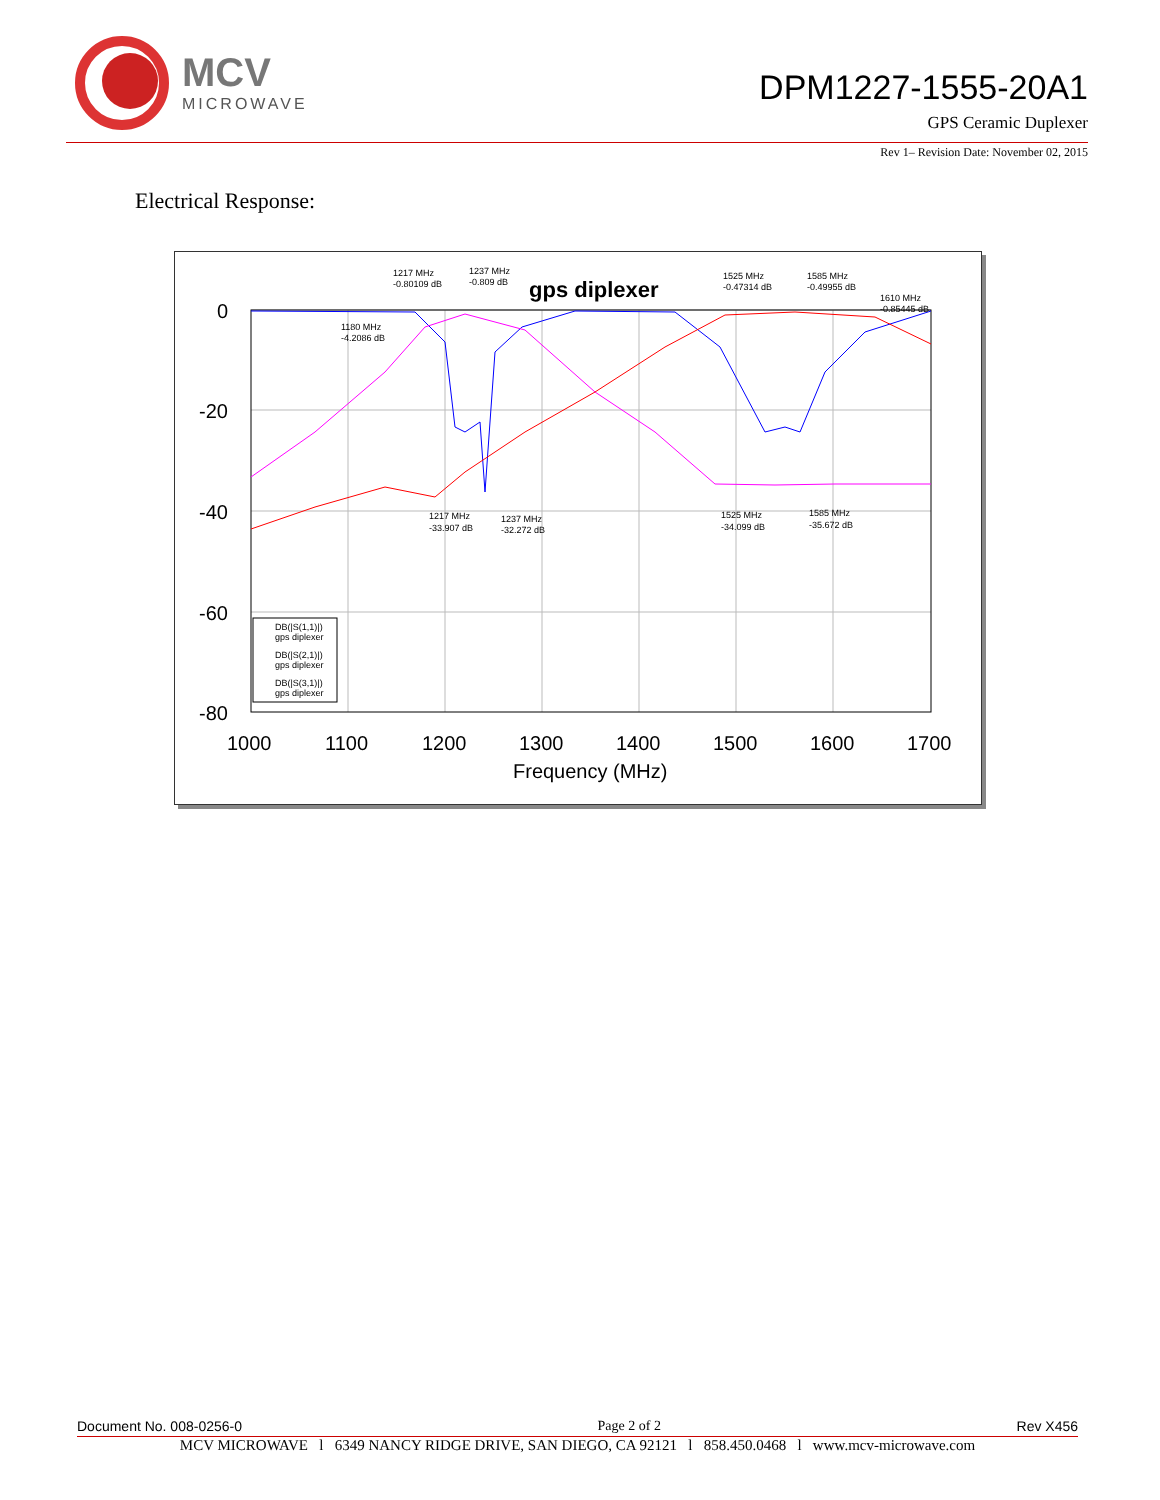MCV
MICROWAVE
DPM1227-1555-20A1
GPS Ceramic Duplexer
Rev 1– Revision Date: November 02, 2015
Electrical Response:
gps diplexer
0
-20
-40
-60
-80
1000
1100
1200
1300
1400
1500
1600
1700
Frequency (MHz)
1217 MHz
-0.80109 dB
1237 MHz
-0.809 dB
1180 MHz
-4.2086 dB
1525 MHz
-0.47314 dB
1585 MHz
-0.49955 dB
1610 MHz
-0.85445 dB
1217 MHz
-33.907 dB
1237 MHz
-32.272 dB
1525 MHz
-34.099 dB
1585 MHz
-35.672 dB
DB(|S(1,1)|)
gps diplexer
DB(|S(2,1)|)
gps diplexer
DB(|S(3,1)|)
gps diplexer
Document No. 008-0256-0 Page 2 of 2 Rev X456
MCV MICROWAVE l 6349 NANCY RIDGE DRIVE, SAN DIEGO, CA 92121 l 858.450.0468 l www.mcv-microwave.com